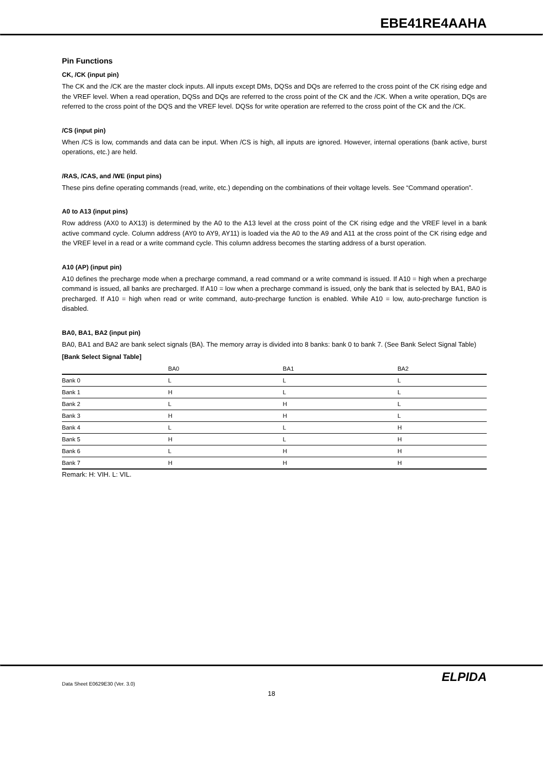EBE41RE4AAHA
Pin Functions
CK, /CK (input pin)
The CK and the /CK are the master clock inputs. All inputs except DMs, DQSs and DQs are referred to the cross point of the CK rising edge and the VREF level. When a read operation, DQSs and DQs are referred to the cross point of the CK and the /CK. When a write operation, DQs are referred to the cross point of the DQS and the VREF level. DQSs for write operation are referred to the cross point of the CK and the /CK.
/CS (input pin)
When /CS is low, commands and data can be input. When /CS is high, all inputs are ignored. However, internal operations (bank active, burst operations, etc.) are held.
/RAS, /CAS, and /WE (input pins)
These pins define operating commands (read, write, etc.) depending on the combinations of their voltage levels. See “Command operation”.
A0 to A13 (input pins)
Row address (AX0 to AX13) is determined by the A0 to the A13 level at the cross point of the CK rising edge and the VREF level in a bank active command cycle. Column address (AY0 to AY9, AY11) is loaded via the A0 to the A9 and A11 at the cross point of the CK rising edge and the VREF level in a read or a write command cycle. This column address becomes the starting address of a burst operation.
A10 (AP) (input pin)
A10 defines the precharge mode when a precharge command, a read command or a write command is issued. If A10 = high when a precharge command is issued, all banks are precharged. If A10 = low when a precharge command is issued, only the bank that is selected by BA1, BA0 is precharged. If A10 = high when read or write command, auto-precharge function is enabled. While A10 = low, auto-precharge function is disabled.
BA0, BA1, BA2 (input pin)
BA0, BA1 and BA2 are bank select signals (BA). The memory array is divided into 8 banks: bank 0 to bank 7. (See Bank Select Signal Table)
[Bank Select Signal Table]
| | BA0 | BA1 | BA2 |
| --- | --- | --- | --- |
| Bank 0 | L | L | L |
| Bank 1 | H | L | L |
| Bank 2 | L | H | L |
| Bank 3 | H | H | L |
| Bank 4 | L | L | H |
| Bank 5 | H | L | H |
| Bank 6 | L | H | H |
| Bank 7 | H | H | H |
Remark: H: VIH. L: VIL.
Data Sheet E0629E30 (Ver. 3.0) ELPIDA
18